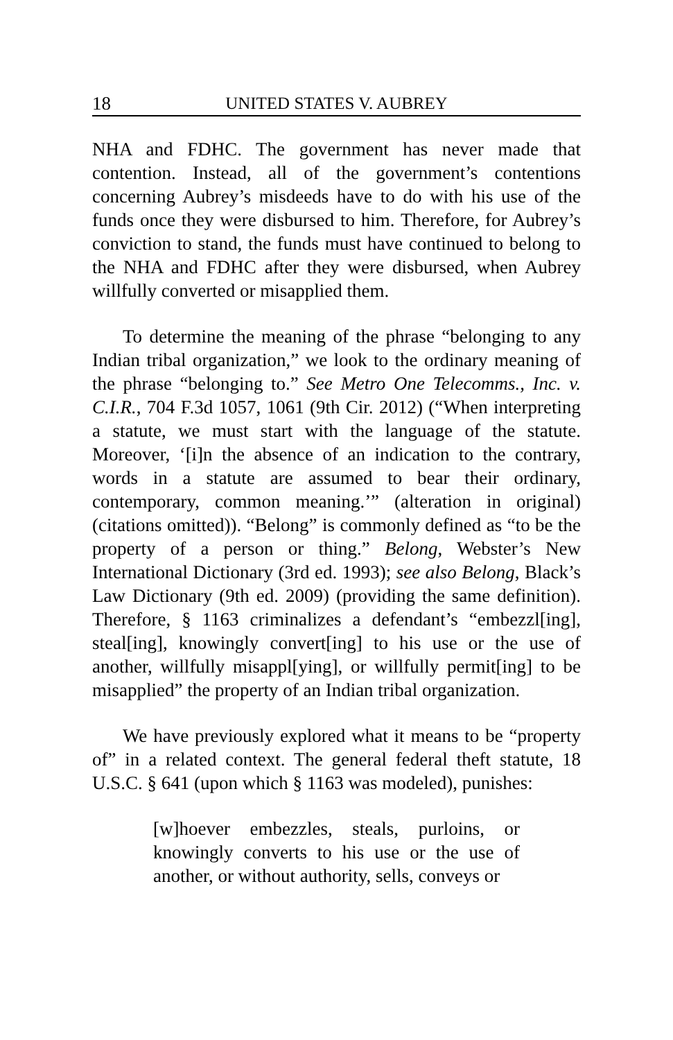18 UNITED STATES V. AUBREY
NHA and FDHC. The government has never made that contention. Instead, all of the government’s contentions concerning Aubrey’s misdeeds have to do with his use of the funds once they were disbursed to him. Therefore, for Aubrey’s conviction to stand, the funds must have continued to belong to the NHA and FDHC after they were disbursed, when Aubrey willfully converted or misapplied them.
To determine the meaning of the phrase “belonging to any Indian tribal organization,” we look to the ordinary meaning of the phrase “belonging to.” See Metro One Telecomms., Inc. v. C.I.R., 704 F.3d 1057, 1061 (9th Cir. 2012) (“When interpreting a statute, we must start with the language of the statute. Moreover, ‘[i]n the absence of an indication to the contrary, words in a statute are assumed to bear their ordinary, contemporary, common meaning.’” (alteration in original) (citations omitted)). “Belong” is commonly defined as “to be the property of a person or thing.” Belong, Webster’s New International Dictionary (3rd ed. 1993); see also Belong, Black’s Law Dictionary (9th ed. 2009) (providing the same definition). Therefore, § 1163 criminalizes a defendant’s “embezzl[ing], steal[ing], knowingly convert[ing] to his use or the use of another, willfully misappl[ying], or willfully permit[ing] to be misapplied” the property of an Indian tribal organization.
We have previously explored what it means to be “property of” in a related context. The general federal theft statute, 18 U.S.C. § 641 (upon which § 1163 was modeled), punishes:
[w]hoever embezzles, steals, purloins, or knowingly converts to his use or the use of another, or without authority, sells, conveys or